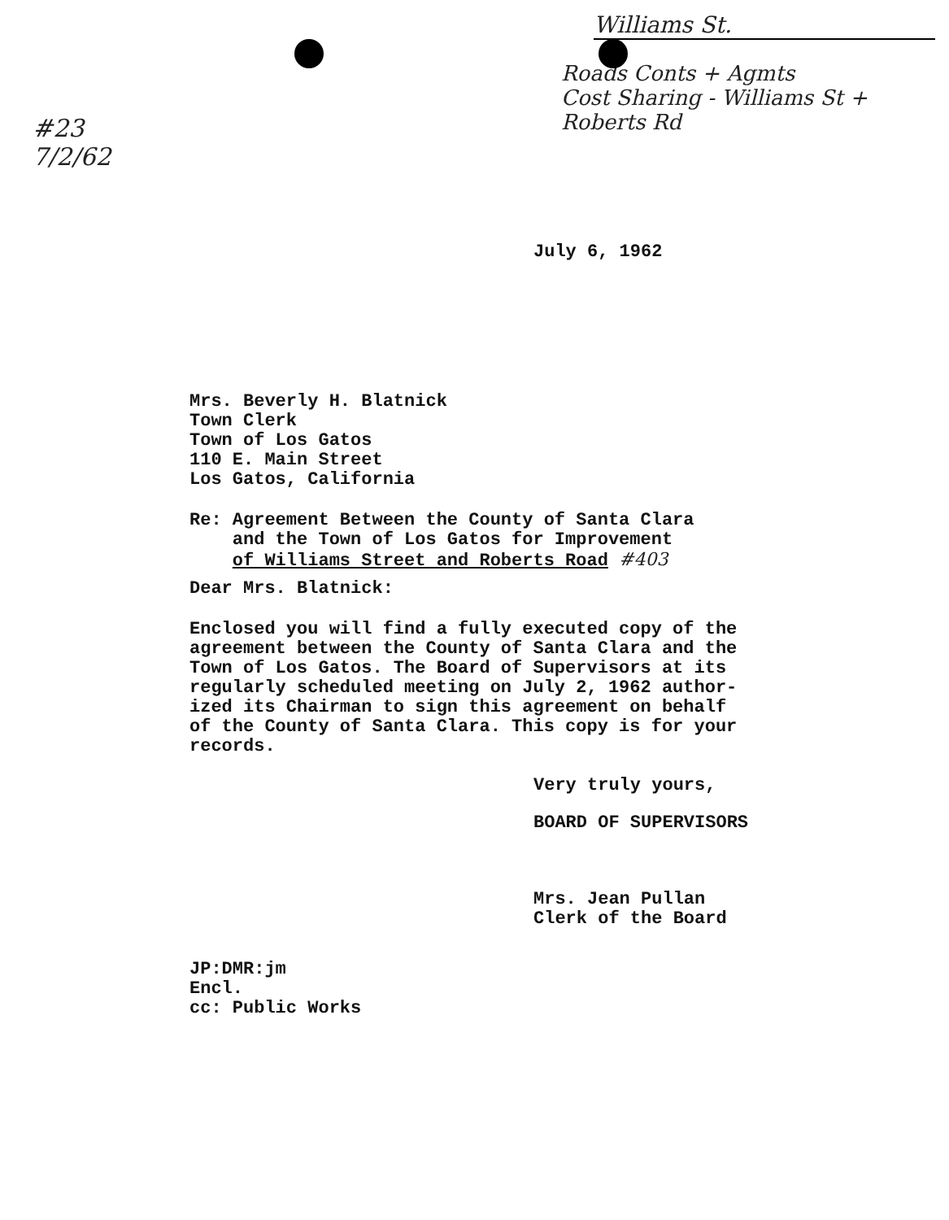#23
7/2/62
Williams St.
Roads Conts + Agmts
Cost Sharing - Williams St + Roberts Rd
July 6, 1962
Mrs. Beverly H. Blatnick
Town Clerk
Town of Los Gatos
110 E. Main Street
Los Gatos, California
Re: Agreement Between the County of Santa Clara
and the Town of Los Gatos for Improvement
of Williams Street and Roberts Road #403
Dear Mrs. Blatnick:
Enclosed you will find a fully executed copy of the
agreement between the County of Santa Clara and the
Town of Los Gatos. The Board of Supervisors at its
regularly scheduled meeting on July 2, 1962 author-
ized its Chairman to sign this agreement on behalf
of the County of Santa Clara. This copy is for your
records.
Very truly yours,
BOARD OF SUPERVISORS
Mrs. Jean Pullan
Clerk of the Board
JP:DMR:jm
Encl.
cc: Public Works